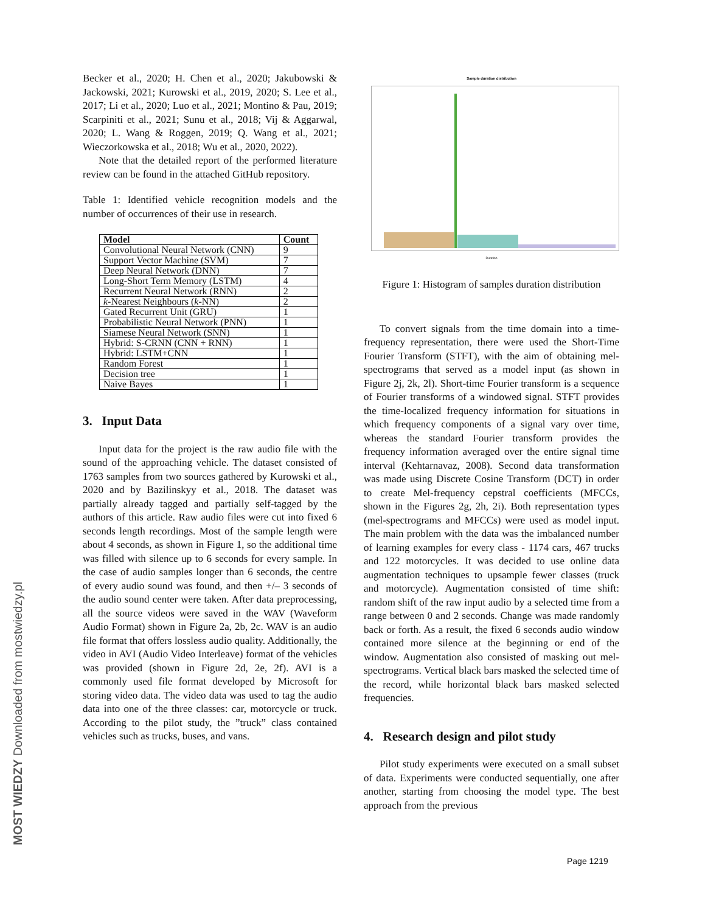MOST WIEDZY Downloaded from mostwiedzy.pl
Becker et al., 2020; H. Chen et al., 2020; Jakubowski & Jackowski, 2021; Kurowski et al., 2019, 2020; S. Lee et al., 2017; Li et al., 2020; Luo et al., 2021; Montino & Pau, 2019; Scarpiniti et al., 2021; Sunu et al., 2018; Vij & Aggarwal, 2020; L. Wang & Roggen, 2019; Q. Wang et al., 2021; Wieczorkowska et al., 2018; Wu et al., 2020, 2022).
Note that the detailed report of the performed literature review can be found in the attached GitHub repository.
Table 1: Identified vehicle recognition models and the number of occurrences of their use in research.
| Model | Count |
| --- | --- |
| Convolutional Neural Network (CNN) | 9 |
| Support Vector Machine (SVM) | 7 |
| Deep Neural Network (DNN) | 7 |
| Long-Short Term Memory (LSTM) | 4 |
| Recurrent Neural Network (RNN) | 2 |
| k -Nearest Neighbours ( k -NN) | 2 |
| Gated Recurrent Unit (GRU) | 1 |
| Probabilistic Neural Network (PNN) | 1 |
| Siamese Neural Network (SNN) | 1 |
| Hybrid: S-CRNN (CNN + RNN) | 1 |
| Hybrid: LSTM+CNN | 1 |
| Random Forest | 1 |
| Decision tree | 1 |
| Naive Bayes | 1 |
3. Input Data
Input data for the project is the raw audio file with the sound of the approaching vehicle. The dataset consisted of 1763 samples from two sources gathered by Kurowski et al., 2020 and by Bazilinskyy et al., 2018. The dataset was partially already tagged and partially self-tagged by the authors of this article. Raw audio files were cut into fixed 6 seconds length recordings. Most of the sample length were about 4 seconds, as shown in Figure 1, so the additional time was filled with silence up to 6 seconds for every sample. In the case of audio samples longer than 6 seconds, the centre of every audio sound was found, and then +/– 3 seconds of the audio sound center were taken. After data preprocessing, all the source videos were saved in the WAV (Waveform Audio Format) shown in Figure 2a, 2b, 2c. WAV is an audio file format that offers lossless audio quality. Additionally, the video in AVI (Audio Video Interleave) format of the vehicles was provided (shown in Figure 2d, 2e, 2f). AVI is a commonly used file format developed by Microsoft for storing video data. The video data was used to tag the audio data into one of the three classes: car, motorcycle or truck. According to the pilot study, the ”truck” class contained vehicles such as trucks, buses, and vans.
Sample duration distribution
Duration
Figure 1: Histogram of samples duration distribution
To convert signals from the time domain into a time-frequency representation, there were used the Short-Time Fourier Transform (STFT), with the aim of obtaining mel-spectrograms that served as a model input (as shown in Figure 2j, 2k, 2l). Short-time Fourier transform is a sequence of Fourier transforms of a windowed signal. STFT provides the time-localized frequency information for situations in which frequency components of a signal vary over time, whereas the standard Fourier transform provides the frequency information averaged over the entire signal time interval (Kehtarnavaz, 2008). Second data transformation was made using Discrete Cosine Transform (DCT) in order to create Mel-frequency cepstral coefficients (MFCCs, shown in the Figures 2g, 2h, 2i). Both representation types (mel-spectrograms and MFCCs) were used as model input. The main problem with the data was the imbalanced number of learning examples for every class - 1174 cars, 467 trucks and 122 motorcycles. It was decided to use online data augmentation techniques to upsample fewer classes (truck and motorcycle). Augmentation consisted of time shift: random shift of the raw input audio by a selected time from a range between 0 and 2 seconds. Change was made randomly back or forth. As a result, the fixed 6 seconds audio window contained more silence at the beginning or end of the window. Augmentation also consisted of masking out mel-spectrograms. Vertical black bars masked the selected time of the record, while horizontal black bars masked selected frequencies.
4. Research design and pilot study
Pilot study experiments were executed on a small subset of data. Experiments were conducted sequentially, one after another, starting from choosing the model type. The best approach from the previous
Page 1219